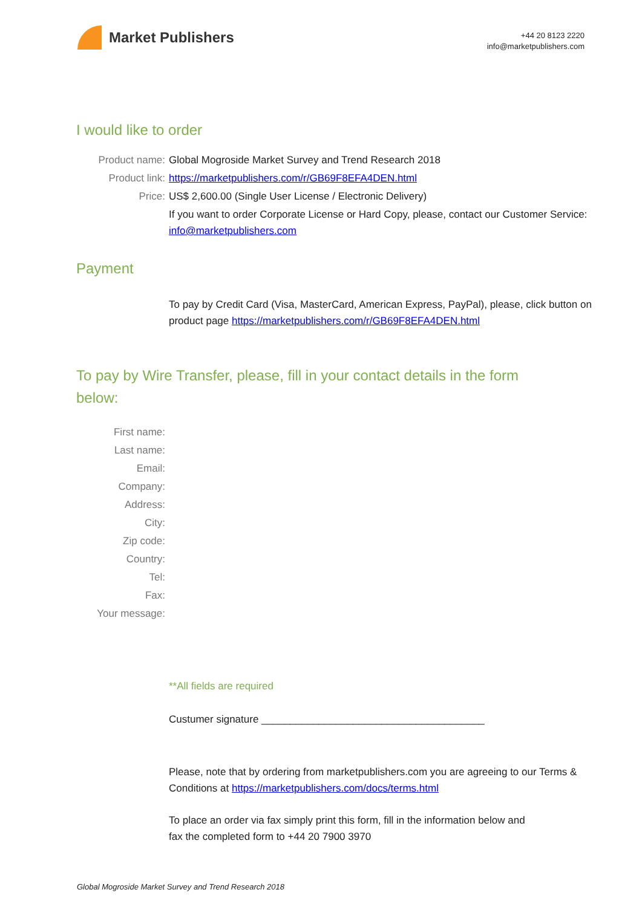Market Publishers
+44 20 8123 2220
info@marketpublishers.com
I would like to order
Product name: Global Mogroside Market Survey and Trend Research 2018
Product link: https://marketpublishers.com/r/GB69F8EFA4DEN.html
Price: US$ 2,600.00 (Single User License / Electronic Delivery)
If you want to order Corporate License or Hard Copy, please, contact our Customer Service:
info@marketpublishers.com
Payment
To pay by Credit Card (Visa, MasterCard, American Express, PayPal), please, click button on product page https://marketpublishers.com/r/GB69F8EFA4DEN.html
To pay by Wire Transfer, please, fill in your contact details in the form below:
First name:
Last name:
Email:
Company:
Address:
City:
Zip code:
Country:
Tel:
Fax:
Your message:
**All fields are required
Custumer signature _______________________________________
Please, note that by ordering from marketpublishers.com you are agreeing to our Terms & Conditions at https://marketpublishers.com/docs/terms.html
To place an order via fax simply print this form, fill in the information below and fax the completed form to +44 20 7900 3970
Global Mogroside Market Survey and Trend Research 2018